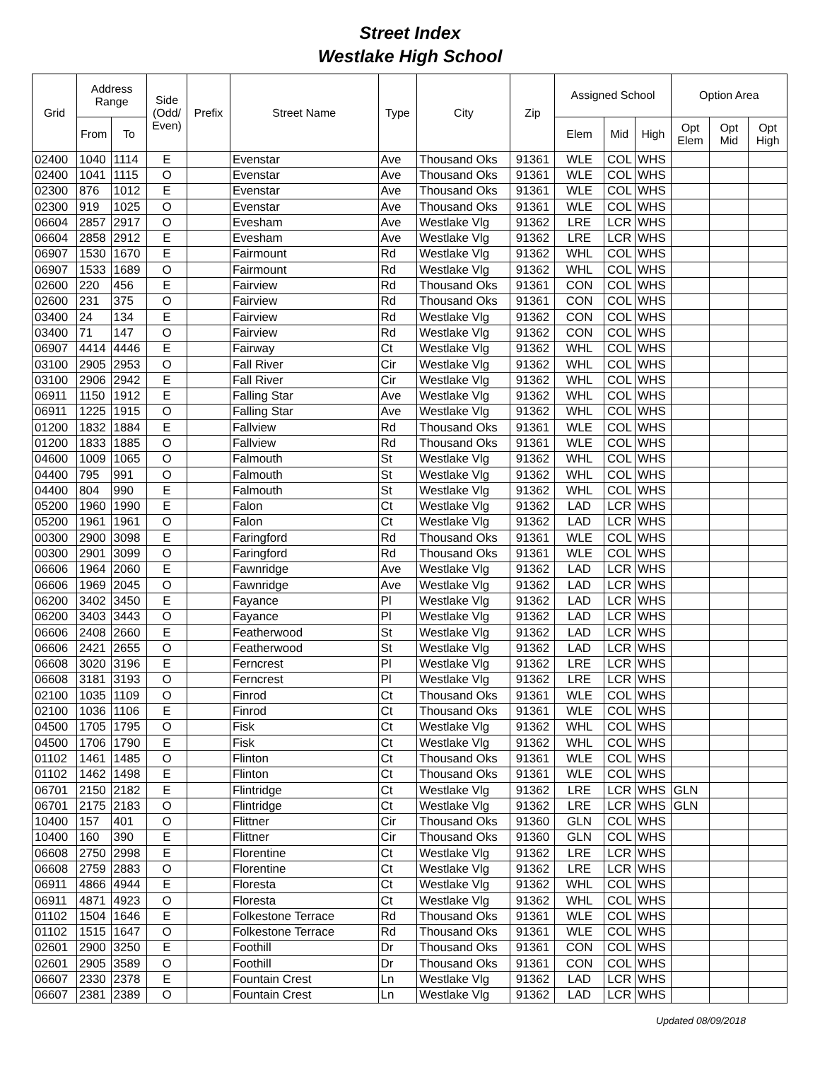Street Index
Westlake High School
| Grid | Address Range | | Side (Odd/ Even) | Prefix | Street Name | Type | City | Zip | Assigned School | | | Option Area | | |
| --- | --- | --- | --- | --- | --- | --- | --- | --- | --- | --- | --- | --- | --- | --- |
| | From | To | | | | | | | Elem | Mid | High | Opt Elem | Opt Mid | Opt High |
| 02400 | 1040 | 1114 | E | | Evenstar | Ave | Thousand Oks | 91361 | WLE | COL | WHS | | | |
| 02400 | 1041 | 1115 | O | | Evenstar | Ave | Thousand Oks | 91361 | WLE | COL | WHS | | | |
| 02300 | 876 | 1012 | E | | Evenstar | Ave | Thousand Oks | 91361 | WLE | COL | WHS | | | |
| 02300 | 919 | 1025 | O | | Evenstar | Ave | Thousand Oks | 91361 | WLE | COL | WHS | | | |
| 06604 | 2857 | 2917 | O | | Evesham | Ave | Westlake Vlg | 91362 | LRE | LCR | WHS | | | |
| 06604 | 2858 | 2912 | E | | Evesham | Ave | Westlake Vlg | 91362 | LRE | LCR | WHS | | | |
| 06907 | 1530 | 1670 | E | | Fairmount | Rd | Westlake Vlg | 91362 | WHL | COL | WHS | | | |
| 06907 | 1533 | 1689 | O | | Fairmount | Rd | Westlake Vlg | 91362 | WHL | COL | WHS | | | |
| 02600 | 220 | 456 | E | | Fairview | Rd | Thousand Oks | 91361 | CON | COL | WHS | | | |
| 02600 | 231 | 375 | O | | Fairview | Rd | Thousand Oks | 91361 | CON | COL | WHS | | | |
| 03400 | 24 | 134 | E | | Fairview | Rd | Westlake Vlg | 91362 | CON | COL | WHS | | | |
| 03400 | 71 | 147 | O | | Fairview | Rd | Westlake Vlg | 91362 | CON | COL | WHS | | | |
| 06907 | 4414 | 4446 | E | | Fairway | Ct | Westlake Vlg | 91362 | WHL | COL | WHS | | | |
| 03100 | 2905 | 2953 | O | | Fall River | Cir | Westlake Vlg | 91362 | WHL | COL | WHS | | | |
| 03100 | 2906 | 2942 | E | | Fall River | Cir | Westlake Vlg | 91362 | WHL | COL | WHS | | | |
| 06911 | 1150 | 1912 | E | | Falling Star | Ave | Westlake Vlg | 91362 | WHL | COL | WHS | | | |
| 06911 | 1225 | 1915 | O | | Falling Star | Ave | Westlake Vlg | 91362 | WHL | COL | WHS | | | |
| 01200 | 1832 | 1884 | E | | Fallview | Rd | Thousand Oks | 91361 | WLE | COL | WHS | | | |
| 01200 | 1833 | 1885 | O | | Fallview | Rd | Thousand Oks | 91361 | WLE | COL | WHS | | | |
| 04600 | 1009 | 1065 | O | | Falmouth | St | Westlake Vlg | 91362 | WHL | COL | WHS | | | |
| 04400 | 795 | 991 | O | | Falmouth | St | Westlake Vlg | 91362 | WHL | COL | WHS | | | |
| 04400 | 804 | 990 | E | | Falmouth | St | Westlake Vlg | 91362 | WHL | COL | WHS | | | |
| 05200 | 1960 | 1990 | E | | Falon | Ct | Westlake Vlg | 91362 | LAD | LCR | WHS | | | |
| 05200 | 1961 | 1961 | O | | Falon | Ct | Westlake Vlg | 91362 | LAD | LCR | WHS | | | |
| 00300 | 2900 | 3098 | E | | Faringford | Rd | Thousand Oks | 91361 | WLE | COL | WHS | | | |
| 00300 | 2901 | 3099 | O | | Faringford | Rd | Thousand Oks | 91361 | WLE | COL | WHS | | | |
| 06606 | 1964 | 2060 | E | | Fawnridge | Ave | Westlake Vlg | 91362 | LAD | LCR | WHS | | | |
| 06606 | 1969 | 2045 | O | | Fawnridge | Ave | Westlake Vlg | 91362 | LAD | LCR | WHS | | | |
| 06200 | 3402 | 3450 | E | | Fayance | Pl | Westlake Vlg | 91362 | LAD | LCR | WHS | | | |
| 06200 | 3403 | 3443 | O | | Fayance | Pl | Westlake Vlg | 91362 | LAD | LCR | WHS | | | |
| 06606 | 2408 | 2660 | E | | Featherwood | St | Westlake Vlg | 91362 | LAD | LCR | WHS | | | |
| 06606 | 2421 | 2655 | O | | Featherwood | St | Westlake Vlg | 91362 | LAD | LCR | WHS | | | |
| 06608 | 3020 | 3196 | E | | Ferncrest | Pl | Westlake Vlg | 91362 | LRE | LCR | WHS | | | |
| 06608 | 3181 | 3193 | O | | Ferncrest | Pl | Westlake Vlg | 91362 | LRE | LCR | WHS | | | |
| 02100 | 1035 | 1109 | O | | Finrod | Ct | Thousand Oks | 91361 | WLE | COL | WHS | | | |
| 02100 | 1036 | 1106 | E | | Finrod | Ct | Thousand Oks | 91361 | WLE | COL | WHS | | | |
| 04500 | 1705 | 1795 | O | | Fisk | Ct | Westlake Vlg | 91362 | WHL | COL | WHS | | | |
| 04500 | 1706 | 1790 | E | | Fisk | Ct | Westlake Vlg | 91362 | WHL | COL | WHS | | | |
| 01102 | 1461 | 1485 | O | | Flinton | Ct | Thousand Oks | 91361 | WLE | COL | WHS | | | |
| 01102 | 1462 | 1498 | E | | Flinton | Ct | Thousand Oks | 91361 | WLE | COL | WHS | | | |
| 06701 | 2150 | 2182 | E | | Flintridge | Ct | Westlake Vlg | 91362 | LRE | LCR | WHS | GLN | | |
| 06701 | 2175 | 2183 | O | | Flintridge | Ct | Westlake Vlg | 91362 | LRE | LCR | WHS | GLN | | |
| 10400 | 157 | 401 | O | | Flittner | Cir | Thousand Oks | 91360 | GLN | COL | WHS | | | |
| 10400 | 160 | 390 | E | | Flittner | Cir | Thousand Oks | 91360 | GLN | COL | WHS | | | |
| 06608 | 2750 | 2998 | E | | Florentine | Ct | Westlake Vlg | 91362 | LRE | LCR | WHS | | | |
| 06608 | 2759 | 2883 | O | | Florentine | Ct | Westlake Vlg | 91362 | LRE | LCR | WHS | | | |
| 06911 | 4866 | 4944 | E | | Floresta | Ct | Westlake Vlg | 91362 | WHL | COL | WHS | | | |
| 06911 | 4871 | 4923 | O | | Floresta | Ct | Westlake Vlg | 91362 | WHL | COL | WHS | | | |
| 01102 | 1504 | 1646 | E | | Folkestone Terrace | Rd | Thousand Oks | 91361 | WLE | COL | WHS | | | |
| 01102 | 1515 | 1647 | O | | Folkestone Terrace | Rd | Thousand Oks | 91361 | WLE | COL | WHS | | | |
| 02601 | 2900 | 3250 | E | | Foothill | Dr | Thousand Oks | 91361 | CON | COL | WHS | | | |
| 02601 | 2905 | 3589 | O | | Foothill | Dr | Thousand Oks | 91361 | CON | COL | WHS | | | |
| 06607 | 2330 | 2378 | E | | Fountain Crest | Ln | Westlake Vlg | 91362 | LAD | LCR | WHS | | | |
| 06607 | 2381 | 2389 | O | | Fountain Crest | Ln | Westlake Vlg | 91362 | LAD | LCR | WHS | | | |
Updated 08/09/2018